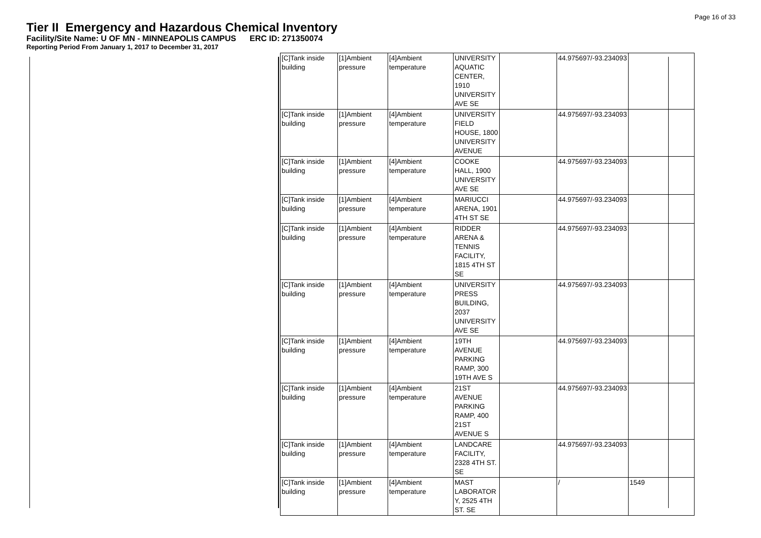Page 16 of 33
Tier II Emergency and Hazardous Chemical Inventory
Facility/Site Name: U OF MN - MINNEAPOLIS CAMPUS ERC ID: 271350074
Reporting Period From January 1, 2017 to December 31, 2017
| [C]Tank inside building | [1]Ambient pressure | [4]Ambient temperature | UNIVERSITY AQUATIC CENTER, 1910 UNIVERSITY AVE SE | | 44.975697/-93.234093 | |
| [C]Tank inside building | [1]Ambient pressure | [4]Ambient temperature | UNIVERSITY FIELD HOUSE, 1800 UNIVERSITY AVENUE | | 44.975697/-93.234093 | |
| [C]Tank inside building | [1]Ambient pressure | [4]Ambient temperature | COOKE HALL, 1900 UNIVERSITY AVE SE | | 44.975697/-93.234093 | |
| [C]Tank inside building | [1]Ambient pressure | [4]Ambient temperature | MARIUCCI ARENA, 1901 4TH ST SE | | 44.975697/-93.234093 | |
| [C]Tank inside building | [1]Ambient pressure | [4]Ambient temperature | RIDDER ARENA & TENNIS FACILITY, 1815 4TH ST SE | | 44.975697/-93.234093 | |
| [C]Tank inside building | [1]Ambient pressure | [4]Ambient temperature | UNIVERSITY PRESS BUILDING, 2037 UNIVERSITY AVE SE | | 44.975697/-93.234093 | |
| [C]Tank inside building | [1]Ambient pressure | [4]Ambient temperature | 19TH AVENUE PARKING RAMP, 300 19TH AVE S | | 44.975697/-93.234093 | |
| [C]Tank inside building | [1]Ambient pressure | [4]Ambient temperature | 21ST AVENUE PARKING RAMP, 400 21ST AVENUE S | | 44.975697/-93.234093 | |
| [C]Tank inside building | [1]Ambient pressure | [4]Ambient temperature | LANDCARE FACILITY, 2328 4TH ST. SE | | 44.975697/-93.234093 | |
| [C]Tank inside building | [1]Ambient pressure | [4]Ambient temperature | MAST LABORATOR Y, 2525 4TH ST. SE | | / | 1549 |